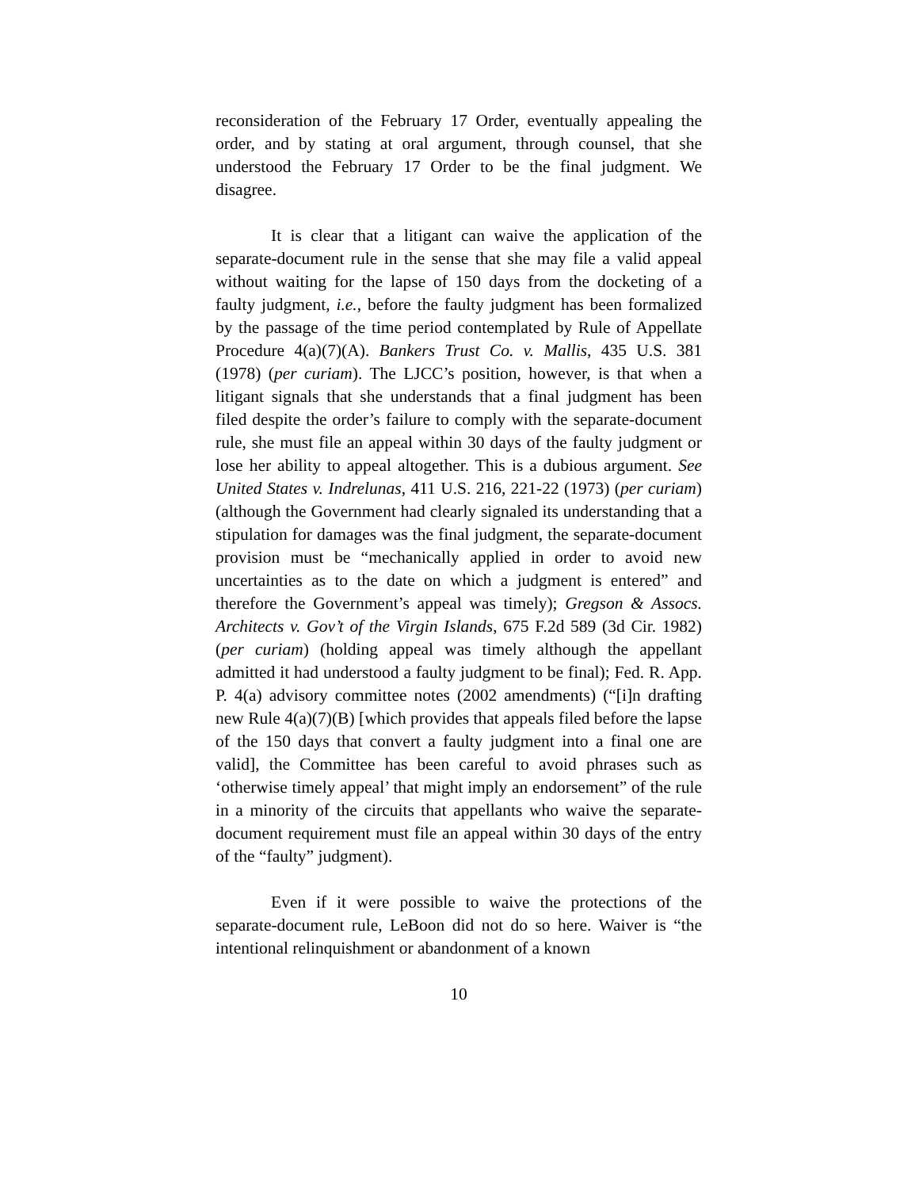reconsideration of the February 17 Order, eventually appealing the order, and by stating at oral argument, through counsel, that she understood the February 17 Order to be the final judgment. We disagree.
It is clear that a litigant can waive the application of the separate-document rule in the sense that she may file a valid appeal without waiting for the lapse of 150 days from the docketing of a faulty judgment, i.e., before the faulty judgment has been formalized by the passage of the time period contemplated by Rule of Appellate Procedure 4(a)(7)(A). Bankers Trust Co. v. Mallis, 435 U.S. 381 (1978) (per curiam). The LJCC’s position, however, is that when a litigant signals that she understands that a final judgment has been filed despite the order’s failure to comply with the separate-document rule, she must file an appeal within 30 days of the faulty judgment or lose her ability to appeal altogether. This is a dubious argument. See United States v. Indrelunas, 411 U.S. 216, 221-22 (1973) (per curiam) (although the Government had clearly signaled its understanding that a stipulation for damages was the final judgment, the separate-document provision must be “mechanically applied in order to avoid new uncertainties as to the date on which a judgment is entered” and therefore the Government’s appeal was timely); Gregson & Assocs. Architects v. Gov’t of the Virgin Islands, 675 F.2d 589 (3d Cir. 1982) (per curiam) (holding appeal was timely although the appellant admitted it had understood a faulty judgment to be final); Fed. R. App. P. 4(a) advisory committee notes (2002 amendments) (“[i]n drafting new Rule 4(a)(7)(B) [which provides that appeals filed before the lapse of the 150 days that convert a faulty judgment into a final one are valid], the Committee has been careful to avoid phrases such as ‘otherwise timely appeal’ that might imply an endorsement” of the rule in a minority of the circuits that appellants who waive the separate-document requirement must file an appeal within 30 days of the entry of the “faulty” judgment).
Even if it were possible to waive the protections of the separate-document rule, LeBoon did not do so here. Waiver is “the intentional relinquishment or abandonment of a known
10